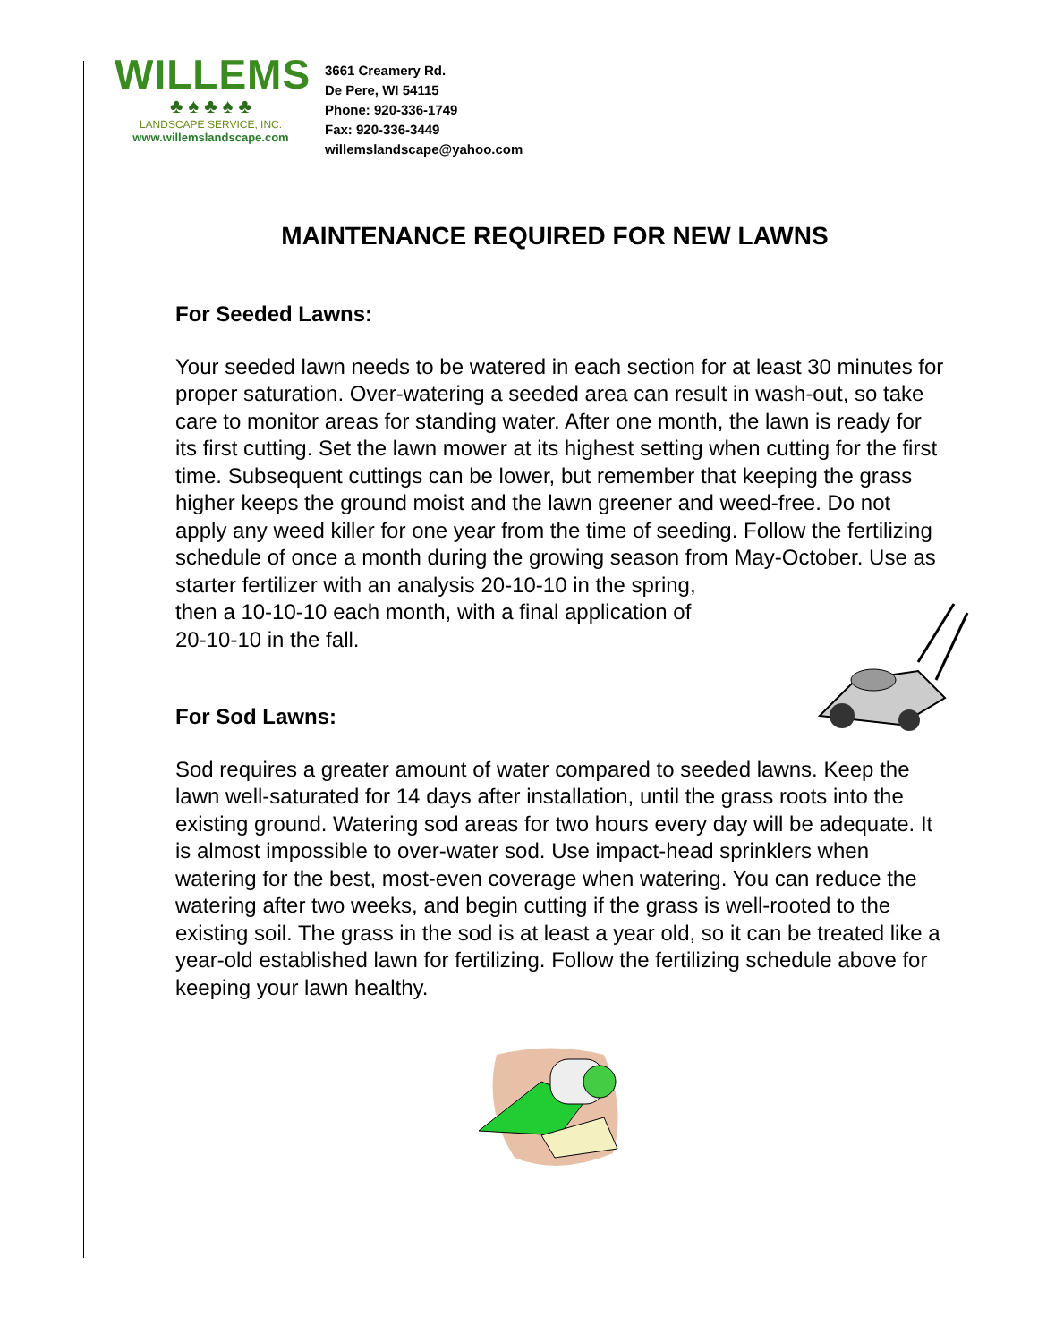WILLEMS
♣ ♠ ♣ ♠ ♣
LANDSCAPE SERVICE, INC.
www.willemslandscape.com
3661 Creamery Rd.
De Pere, WI 54115
Phone: 920-336-1749
Fax: 920-336-3449
willemslandscape@yahoo.com
MAINTENANCE REQUIRED FOR NEW LAWNS
For Seeded Lawns:
Your seeded lawn needs to be watered in each section for at least 30 minutes for proper saturation. Over-watering a seeded area can result in wash-out, so take care to monitor areas for standing water. After one month, the lawn is ready for its first cutting. Set the lawn mower at its highest setting when cutting for the first time. Subsequent cuttings can be lower, but remember that keeping the grass higher keeps the ground moist and the lawn greener and weed-free. Do not apply any weed killer for one year from the time of seeding. Follow the fertilizing schedule of once a month during the growing season from May-October. Use as starter fertilizer with an analysis 20-10-10 in the spring,
then a 10-10-10 each month, with a final application of
20-10-10 in the fall.
For Sod Lawns:
Sod requires a greater amount of water compared to seeded lawns. Keep the lawn well-saturated for 14 days after installation, until the grass roots into the existing ground. Watering sod areas for two hours every day will be adequate. It is almost impossible to over-water sod. Use impact-head sprinklers when watering for the best, most-even coverage when watering. You can reduce the watering after two weeks, and begin cutting if the grass is well-rooted to the existing soil. The grass in the sod is at least a year old, so it can be treated like a year-old established lawn for fertilizing. Follow the fertilizing schedule above for keeping your lawn healthy.